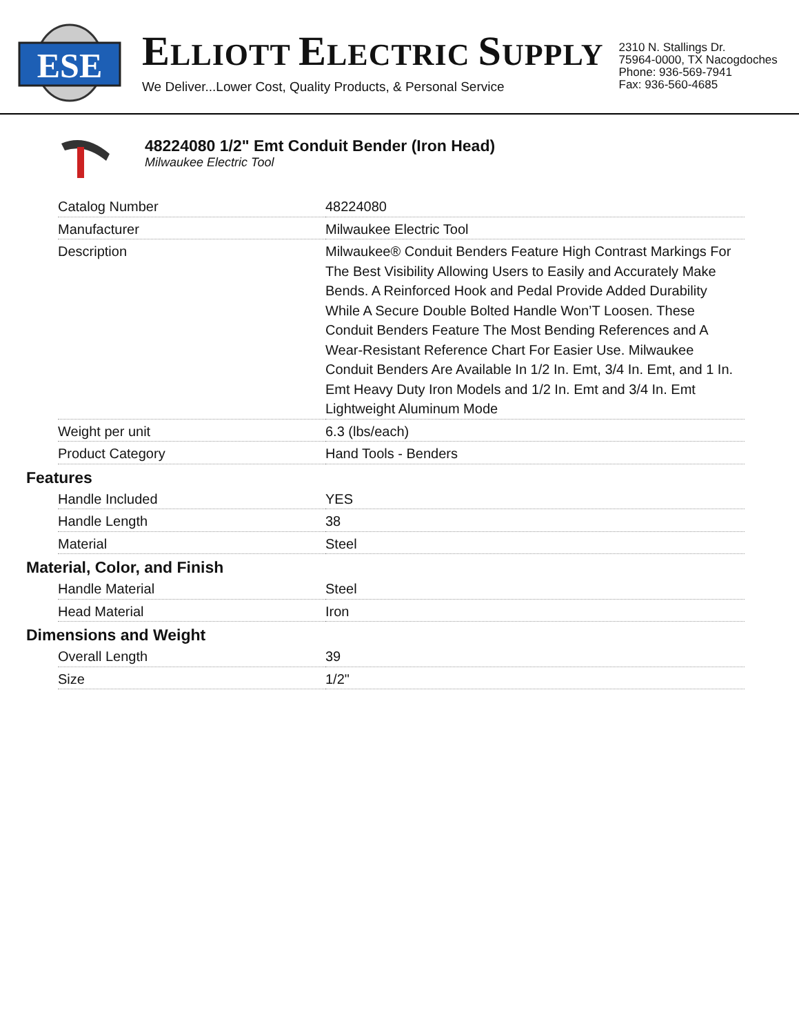ESE
ELLIOTT ELECTRIC SUPPLY
We Deliver...Lower Cost, Quality Products, & Personal Service
2310 N. Stallings Dr.
75964-0000, TX Nacogdoches
Phone: 936-569-7941
Fax: 936-560-4685
48224080 1/2" Emt Conduit Bender (Iron Head)
Milwaukee Electric Tool
| Catalog Number | 48224080 |
| Manufacturer | Milwaukee Electric Tool |
| Description | Milwaukee® Conduit Benders Feature High Contrast Markings For The Best Visibility Allowing Users to Easily and Accurately Make Bends. A Reinforced Hook and Pedal Provide Added Durability While A Secure Double Bolted Handle Won’T Loosen. These Conduit Benders Feature The Most Bending References and A Wear-Resistant Reference Chart For Easier Use. Milwaukee Conduit Benders Are Available In 1/2 In. Emt, 3/4 In. Emt, and 1 In. Emt Heavy Duty Iron Models and 1/2 In. Emt and 3/4 In. Emt Lightweight Aluminum Mode |
| Weight per unit | 6.3 (lbs/each) |
| Product Category | Hand Tools - Benders |
Features
| Handle Included | YES |
| Handle Length | 38 |
| Material | Steel |
Material, Color, and Finish
| Handle Material | Steel |
| Head Material | Iron |
Dimensions and Weight
| Overall Length | 39 |
| Size | 1/2" |